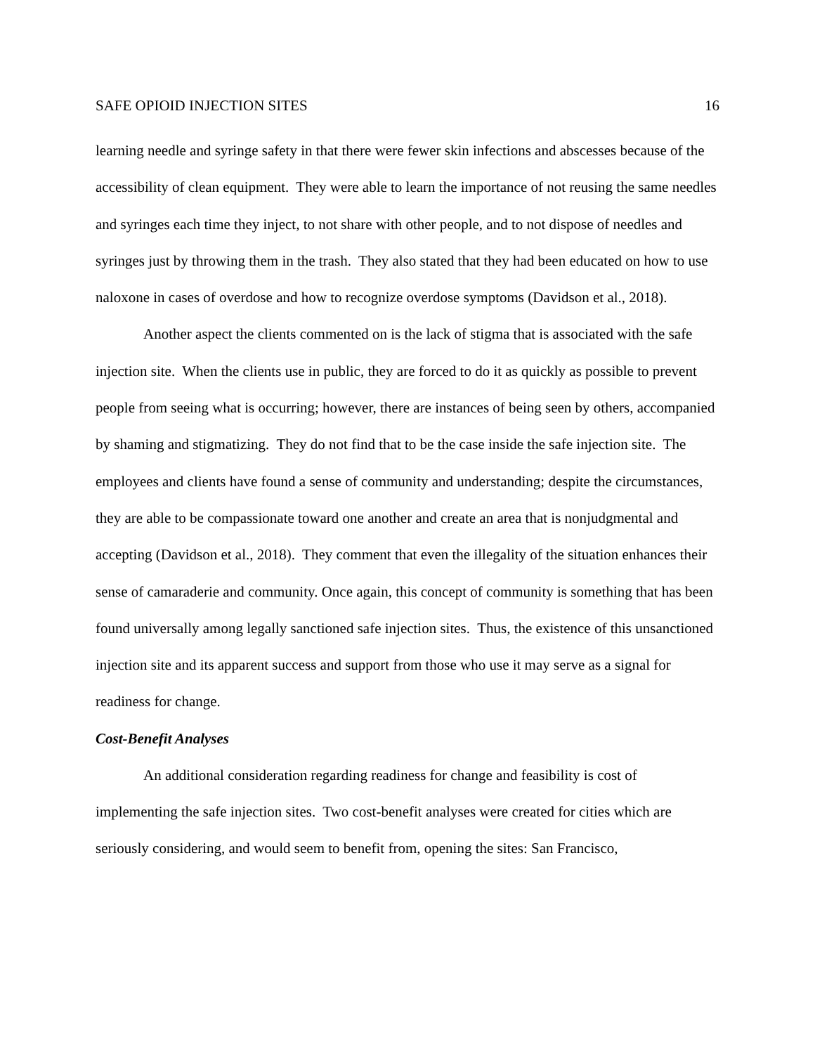SAFE OPIOID INJECTION SITES 16
learning needle and syringe safety in that there were fewer skin infections and abscesses because of the accessibility of clean equipment. They were able to learn the importance of not reusing the same needles and syringes each time they inject, to not share with other people, and to not dispose of needles and syringes just by throwing them in the trash. They also stated that they had been educated on how to use naloxone in cases of overdose and how to recognize overdose symptoms (Davidson et al., 2018).
Another aspect the clients commented on is the lack of stigma that is associated with the safe injection site. When the clients use in public, they are forced to do it as quickly as possible to prevent people from seeing what is occurring; however, there are instances of being seen by others, accompanied by shaming and stigmatizing. They do not find that to be the case inside the safe injection site. The employees and clients have found a sense of community and understanding; despite the circumstances, they are able to be compassionate toward one another and create an area that is nonjudgmental and accepting (Davidson et al., 2018). They comment that even the illegality of the situation enhances their sense of camaraderie and community. Once again, this concept of community is something that has been found universally among legally sanctioned safe injection sites. Thus, the existence of this unsanctioned injection site and its apparent success and support from those who use it may serve as a signal for readiness for change.
Cost-Benefit Analyses
An additional consideration regarding readiness for change and feasibility is cost of implementing the safe injection sites. Two cost-benefit analyses were created for cities which are seriously considering, and would seem to benefit from, opening the sites: San Francisco,